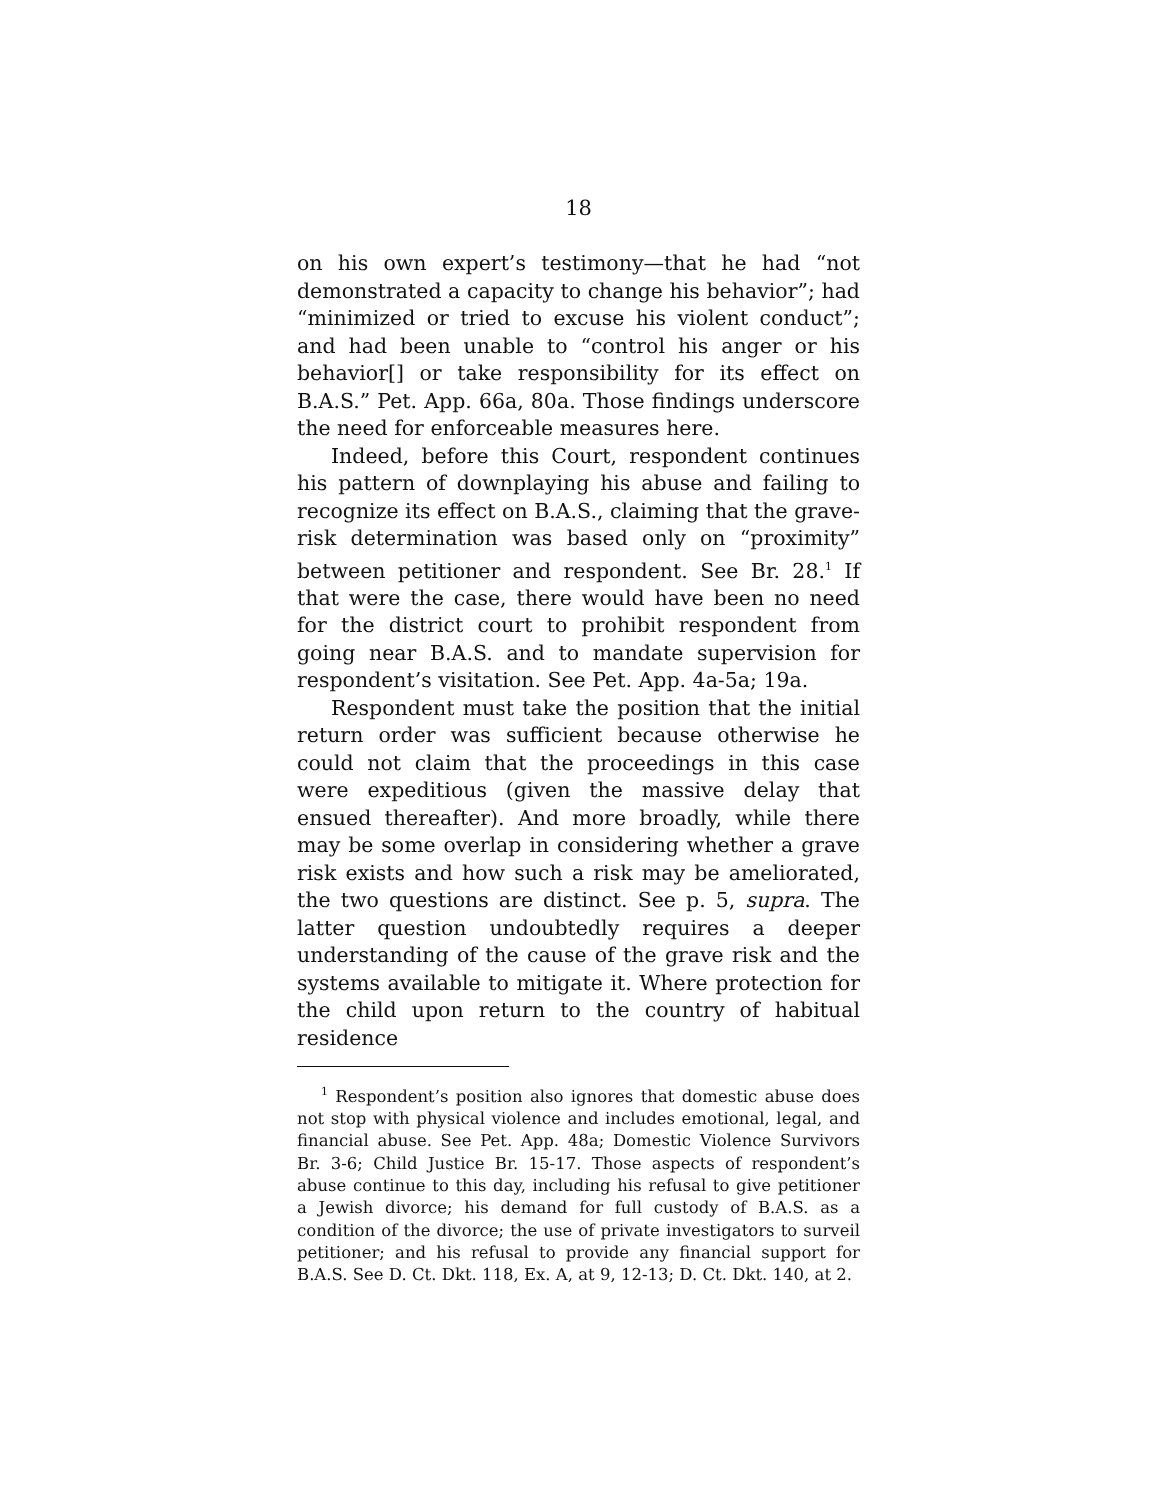18
on his own expert’s testimony—that he had “not demonstrated a capacity to change his behavior”; had “minimized or tried to excuse his violent conduct”; and had been unable to “control his anger or his behavior[] or take responsibility for its effect on B.A.S.” Pet. App. 66a, 80a. Those findings underscore the need for enforceable measures here.
Indeed, before this Court, respondent continues his pattern of downplaying his abuse and failing to recognize its effect on B.A.S., claiming that the grave-risk determination was based only on “proximity” between petitioner and respondent. See Br. 28.<sup>1</sup> If that were the case, there would have been no need for the district court to prohibit respondent from going near B.A.S. and to mandate supervision for respondent’s visitation. See Pet. App. 4a-5a; 19a.
Respondent must take the position that the initial return order was sufficient because otherwise he could not claim that the proceedings in this case were expeditious (given the massive delay that ensued thereafter). And more broadly, while there may be some overlap in considering whether a grave risk exists and how such a risk may be ameliorated, the two questions are distinct. See p. 5, supra. The latter question undoubtedly requires a deeper understanding of the cause of the grave risk and the systems available to mitigate it. Where protection for the child upon return to the country of habitual residence
<sup>1</sup> Respondent’s position also ignores that domestic abuse does not stop with physical violence and includes emotional, legal, and financial abuse. See Pet. App. 48a; Domestic Violence Survivors Br. 3-6; Child Justice Br. 15-17. Those aspects of respondent’s abuse continue to this day, including his refusal to give petitioner a Jewish divorce; his demand for full custody of B.A.S. as a condition of the divorce; the use of private investigators to surveil petitioner; and his refusal to provide any financial support for B.A.S. See D. Ct. Dkt. 118, Ex. A, at 9, 12-13; D. Ct. Dkt. 140, at 2.